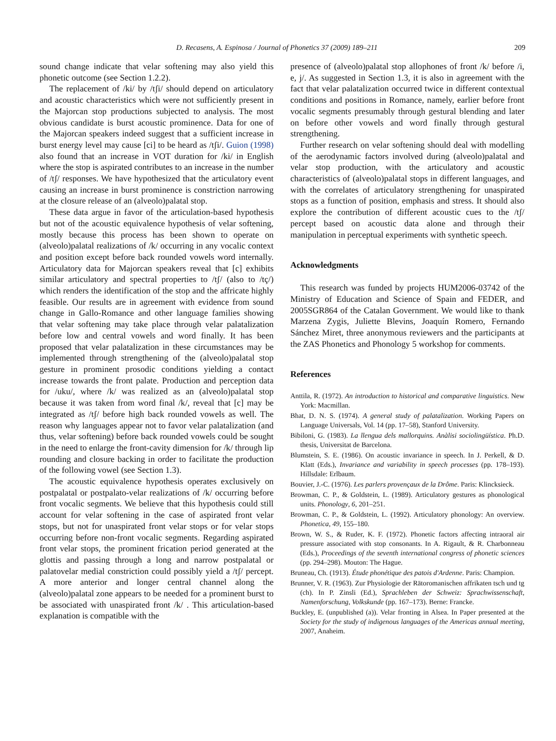D. Recasens, A. Espinosa / Journal of Phonetics 37 (2009) 189–211 209
sound change indicate that velar softening may also yield this phonetic outcome (see Section 1.2.2).
The replacement of /ki/ by /tʃi/ should depend on articulatory and acoustic characteristics which were not sufficiently present in the Majorcan stop productions subjected to analysis. The most obvious candidate is burst acoustic prominence. Data for one of the Majorcan speakers indeed suggest that a sufficient increase in burst energy level may cause [ci] to be heard as /tʃi/. Guion (1998) also found that an increase in VOT duration for /ki/ in English where the stop is aspirated contributes to an increase in the number of /tʃ/ responses. We have hypothesized that the articulatory event causing an increase in burst prominence is constriction narrowing at the closure release of an (alveolo)palatal stop.
These data argue in favor of the articulation-based hypothesis but not of the acoustic equivalence hypothesis of velar softening, mostly because this process has been shown to operate on (alveolo)palatal realizations of /k/ occurring in any vocalic context and position except before back rounded vowels word internally. Articulatory data for Majorcan speakers reveal that [c] exhibits similar articulatory and spectral properties to /tʃ/ (also to /tç/) which renders the identification of the stop and the affricate highly feasible. Our results are in agreement with evidence from sound change in Gallo-Romance and other language families showing that velar softening may take place through velar palatalization before low and central vowels and word finally. It has been proposed that velar palatalization in these circumstances may be implemented through strengthening of the (alveolo)palatal stop gesture in prominent prosodic conditions yielding a contact increase towards the front palate. Production and perception data for /uku/, where /k/ was realized as an (alveolo)palatal stop because it was taken from word final /k/, reveal that [c] may be integrated as /tʃ/ before high back rounded vowels as well. The reason why languages appear not to favor velar palatalization (and thus, velar softening) before back rounded vowels could be sought in the need to enlarge the front-cavity dimension for /k/ through lip rounding and closure backing in order to facilitate the production of the following vowel (see Section 1.3).
The acoustic equivalence hypothesis operates exclusively on postpalatal or postpalato-velar realizations of /k/ occurring before front vocalic segments. We believe that this hypothesis could still account for velar softening in the case of aspirated front velar stops, but not for unaspirated front velar stops or for velar stops occurring before non-front vocalic segments. Regarding aspirated front velar stops, the prominent frication period generated at the glottis and passing through a long and narrow postpalatal or palatovelar medial constriction could possibly yield a /tʃ/ percept. A more anterior and longer central channel along the (alveolo)palatal zone appears to be needed for a prominent burst to be associated with unaspirated front /k/ . This articulation-based explanation is compatible with the
presence of (alveolo)palatal stop allophones of front /k/ before /i, e, j/. As suggested in Section 1.3, it is also in agreement with the fact that velar palatalization occurred twice in different contextual conditions and positions in Romance, namely, earlier before front vocalic segments presumably through gestural blending and later on before other vowels and word finally through gestural strengthening.
Further research on velar softening should deal with modelling of the aerodynamic factors involved during (alveolo)palatal and velar stop production, with the articulatory and acoustic characteristics of (alveolo)palatal stops in different languages, and with the correlates of articulatory strengthening for unaspirated stops as a function of position, emphasis and stress. It should also explore the contribution of different acoustic cues to the /tʃ/ percept based on acoustic data alone and through their manipulation in perceptual experiments with synthetic speech.
Acknowledgments
This research was funded by projects HUM2006-03742 of the Ministry of Education and Science of Spain and FEDER, and 2005SGR864 of the Catalan Government. We would like to thank Marzena Zygis, Juliette Blevins, Joaquín Romero, Fernando Sánchez Miret, three anonymous reviewers and the participants at the ZAS Phonetics and Phonology 5 workshop for comments.
References
Anttila, R. (1972). An introduction to historical and comparative linguistics. New York: Macmillan.
Bhat, D. N. S. (1974). A general study of palatalization. Working Papers on Language Universals, Vol. 14 (pp. 17–58), Stanford University.
Bibiloni, G. (1983). La llengua dels mallorquins. Anàlisi sociolingüística. Ph.D. thesis, Universitat de Barcelona.
Blumstein, S. E. (1986). On acoustic invariance in speech. In J. Perkell, & D. Klatt (Eds.), Invariance and variability in speech processes (pp. 178–193). Hillsdale: Erlbaum.
Bouvier, J.-C. (1976). Les parlers provençaux de la Drôme. Paris: Klincksieck.
Browman, C. P., & Goldstein, L. (1989). Articulatory gestures as phonological units. Phonology, 6, 201–251.
Browman, C. P., & Goldstein, L. (1992). Articulatory phonology: An overview. Phonetica, 49, 155–180.
Brown, W. S., & Ruder, K. F. (1972). Phonetic factors affecting intraoral air pressure associated with stop consonants. In A. Rigault, & R. Charbonneau (Eds.), Proceedings of the seventh international congress of phonetic sciences (pp. 294–298). Mouton: The Hague.
Bruneau, Ch. (1913). Étude phonétique des patois d'Ardenne. Paris: Champion.
Brunner, V. R. (1963). Zur Physiologie der Rätoromanischen affrikaten tsch und tg (ch). In P. Zinsli (Ed.), Sprachleben der Schweiz: Sprachwissenschaft, Namenforschung, Volkskunde (pp. 167–173). Berne: Francke.
Buckley, E. (unpublished (a)). Velar fronting in Alsea. In Paper presented at the Society for the study of indigenous languages of the Americas annual meeting, 2007, Anaheim.